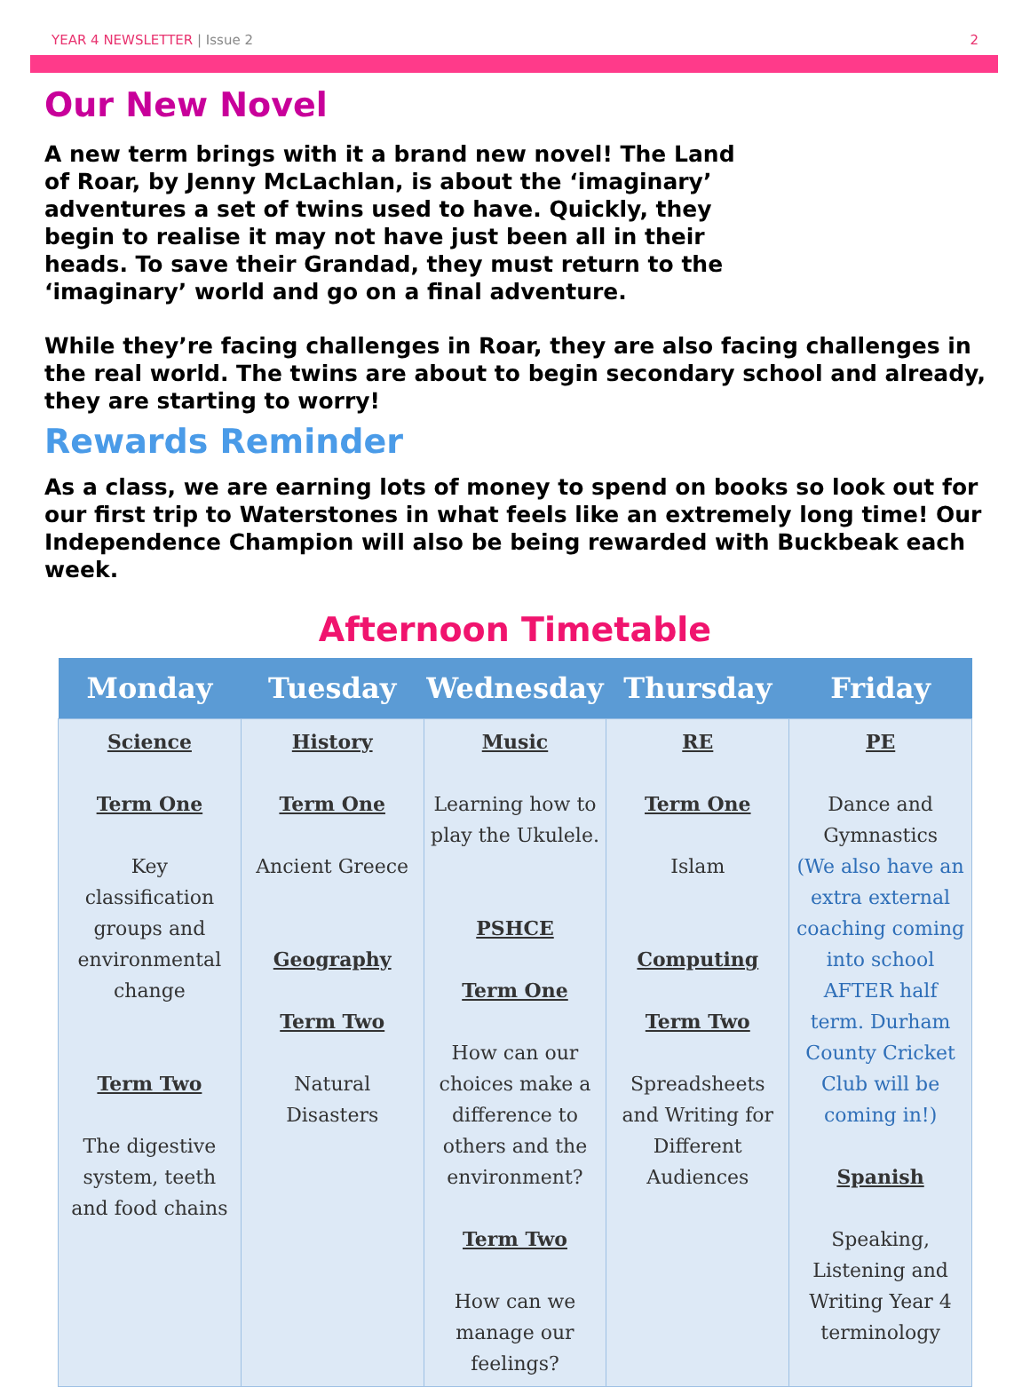YEAR 4 NEWSLETTER | Issue 2 2
Our New Novel
A new term brings with it a brand new novel! The Land of Roar, by Jenny McLachlan, is about the ‘imaginary’ adventures a set of twins used to have. Quickly, they begin to realise it may not have just been all in their heads. To save their Grandad, they must return to the ‘imaginary’ world and go on a final adventure.
While they’re facing challenges in Roar, they are also facing challenges in the real world. The twins are about to begin secondary school and already, they are starting to worry!
Rewards Reminder
As a class, we are earning lots of money to spend on books so look out for our first trip to Waterstones in what feels like an extremely long time! Our Independence Champion will also be being rewarded with Buckbeak each week.
Afternoon Timetable
| Monday | Tuesday | Wednesday | Thursday | Friday |
| --- | --- | --- | --- | --- |
| Science Term One Key classification groups and environmental change Term Two The digestive system, teeth and food chains | History Term One Ancient Greece Geography Term Two Natural Disasters | Music Learning how to play the Ukulele. PSHCE Term One How can our choices make a difference to others and the environment? Term Two How can we manage our feelings? | RE Term One Islam Computing Term Two Spreadsheets and Writing for Different Audiences | PE Dance and Gymnastics (We also have an extra external coaching coming into school AFTER half term. Durham County Cricket Club will be coming in!) Spanish Speaking, Listening and Writing Year 4 terminology |